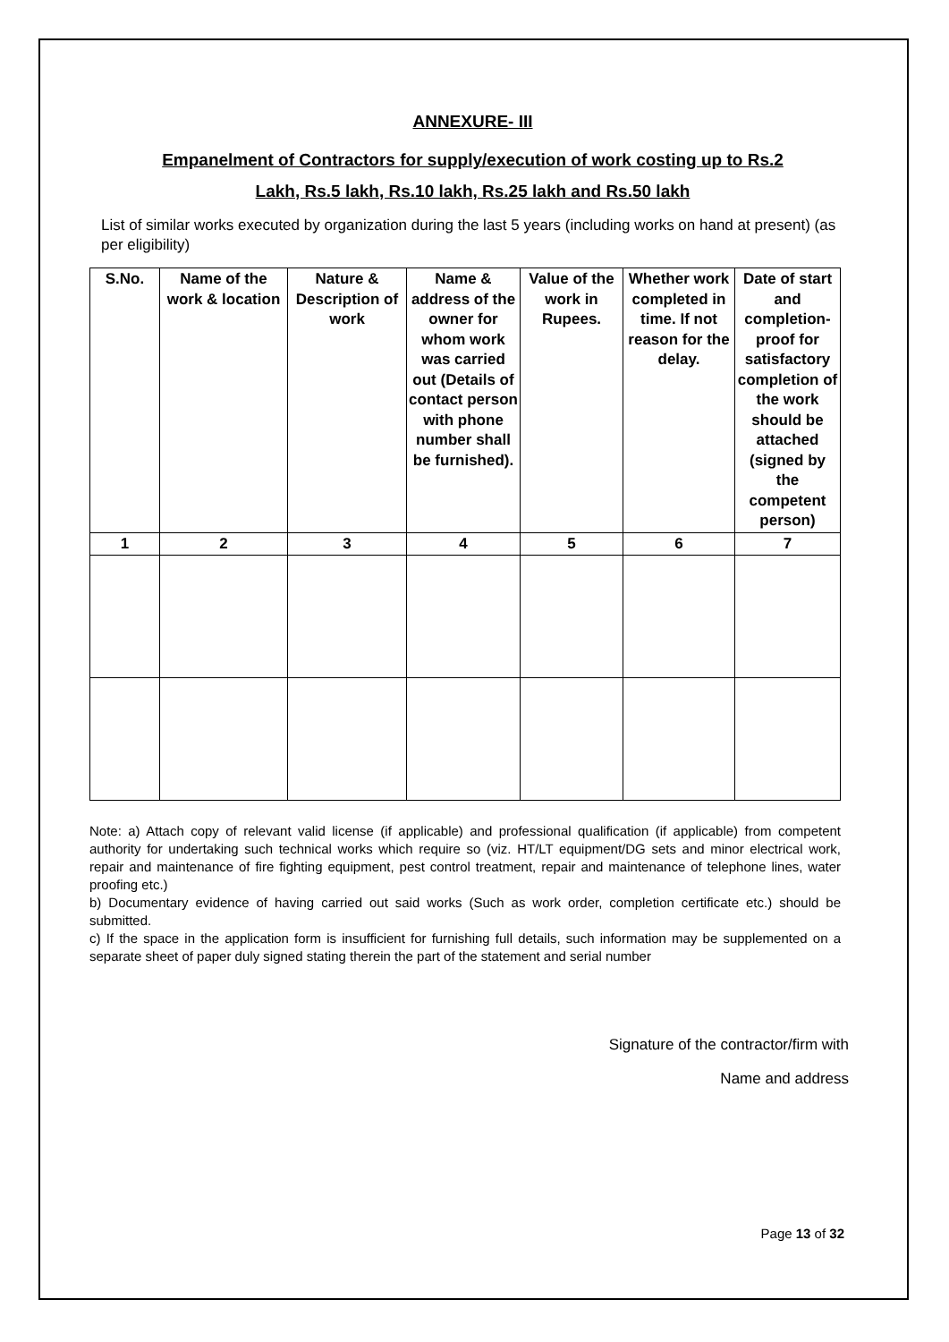ANNEXURE- III
Empanelment of Contractors for supply/execution of work costing up to Rs.2
Lakh, Rs.5 lakh, Rs.10 lakh, Rs.25 lakh and Rs.50 lakh
List of similar works executed by organization during the last 5 years (including works on hand at present) (as per eligibility)
| S.No. | Name of the work & location | Nature & Description of work | Name & address of the owner for whom work was carried out (Details of contact person with phone number shall be furnished). | Value of the work in Rupees. | Whether work completed in time. If not reason for the delay. | Date of start and completion-proof for satisfactory completion of the work should be attached (signed by the competent person) |
| --- | --- | --- | --- | --- | --- | --- |
| 1 | 2 | 3 | 4 | 5 | 6 | 7 |
Note: a) Attach copy of relevant valid license (if applicable) and professional qualification (if applicable) from competent authority for undertaking such technical works which require so (viz. HT/LT equipment/DG sets and minor electrical work, repair and maintenance of fire fighting equipment, pest control treatment, repair and maintenance of telephone lines, water proofing etc.)
b) Documentary evidence of having carried out said works (Such as work order, completion certificate etc.) should be submitted.
c) If the space in the application form is insufficient for furnishing full details, such information may be supplemented on a separate sheet of paper duly signed stating therein the part of the statement and serial number
Signature of the contractor/firm with
Name and address
Page 13 of 32